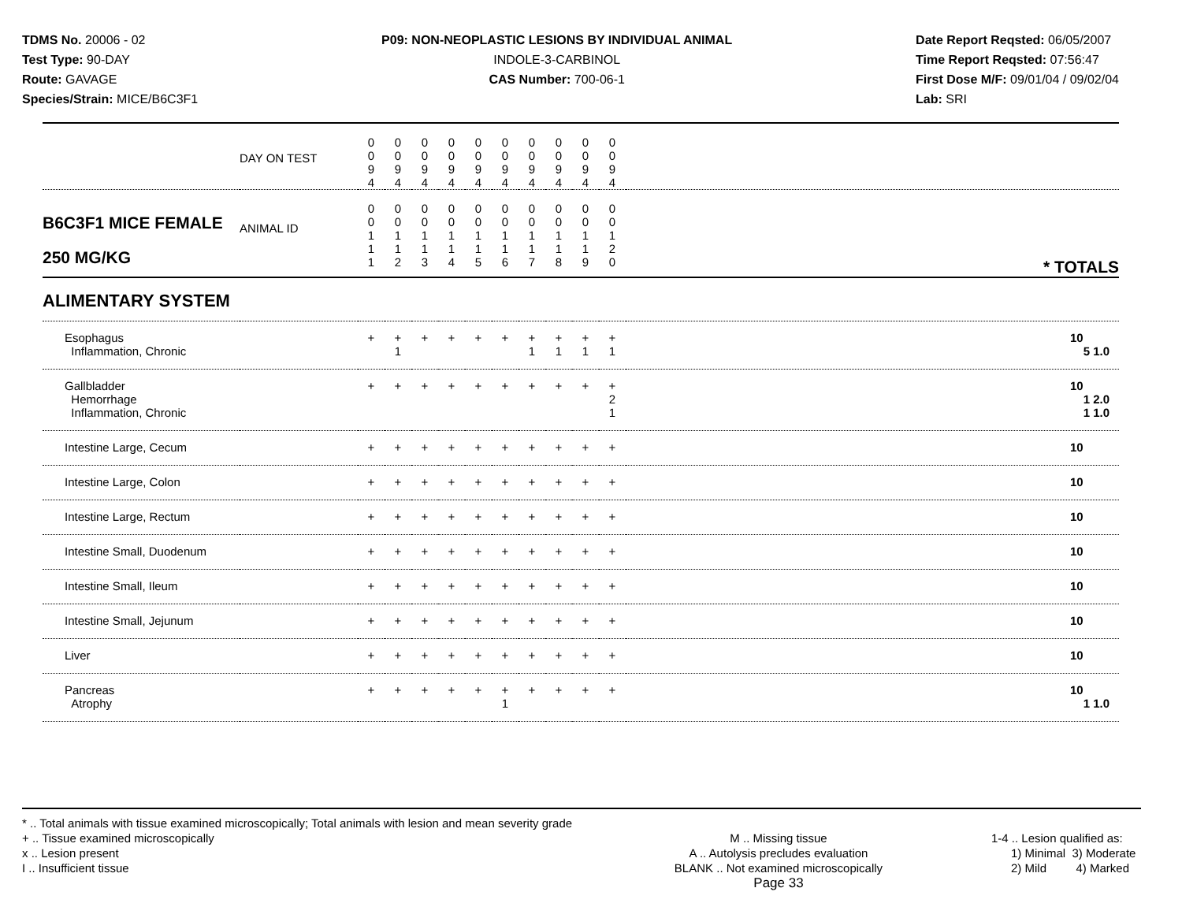TDMS No. 20006 - 02
Test Type: 90-DAY
Route: GAVAGE
Species/Strain: MICE/B6C3F1
P09: NON-NEOPLASTIC LESIONS BY INDIVIDUAL ANIMAL
INDOLE-3-CARBINOL
CAS Number: 700-06-1
Date Report Reqsted: 06/05/2007
Time Report Reqsted: 07:56:47
First Dose M/F: 09/01/04 / 09/02/04
Lab: SRI
| | DAY ON TEST | 0 0 9 4 | 0 0 9 4 | 0 0 9 4 | 0 0 9 4 | 0 0 9 4 | 0 0 9 4 | 0 0 9 4 | 0 0 9 4 | 0 0 9 4 | 0 0 9 4 | | |
| B6C3F1 MICE FEMALE 250 MG/KG | ANIMAL ID | 0 0 1 1 1 | 0 0 1 1 2 | 0 0 1 1 3 | 0 0 1 1 4 | 0 0 1 1 5 | 0 0 1 1 6 | 0 0 1 1 7 | 0 0 1 1 8 | 0 0 1 1 9 | 0 0 1 2 0 | | * TOTALS |
| ALIMENTARY SYSTEM | | | | | | | | | | | | | |
| Esophagus Inflammation, Chronic | | + | + 1 | + | + | + | + | + 1 | + 1 | + 1 | + 1 | | 10 5 1.0 |
| Gallbladder Hemorrhage Inflammation, Chronic | | + | + | + | + | + | + | + | + | + | + 2 1 | | 10 1 2.0 1 1.0 |
| Intestine Large, Cecum | | + | + | + | + | + | + | + | + | + | + | | 10 |
| Intestine Large, Colon | | + | + | + | + | + | + | + | + | + | + | | 10 |
| Intestine Large, Rectum | | + | + | + | + | + | + | + | + | + | + | | 10 |
| Intestine Small, Duodenum | | + | + | + | + | + | + | + | + | + | + | | 10 |
| Intestine Small, Ileum | | + | + | + | + | + | + | + | + | + | + | | 10 |
| Intestine Small, Jejunum | | + | + | + | + | + | + | + | + | + | + | | 10 |
| Liver | | + | + | + | + | + | + | + | + | + | + | | 10 |
| Pancreas Atrophy | | + | + | + | + | + | + 1 | + | + | + | + | | 10 1 1.0 |
* .. Total animals with tissue examined microscopically; Total animals with lesion and mean severity grade
+ .. Tissue examined microscopically
x .. Lesion present
I .. Insufficient tissue
M .. Missing tissue
A .. Autolysis precludes evaluation
BLANK .. Not examined microscopically
Page 33
1-4 .. Lesion qualified as:
1) Minimal 3) Moderate
2) Mild 4) Marked